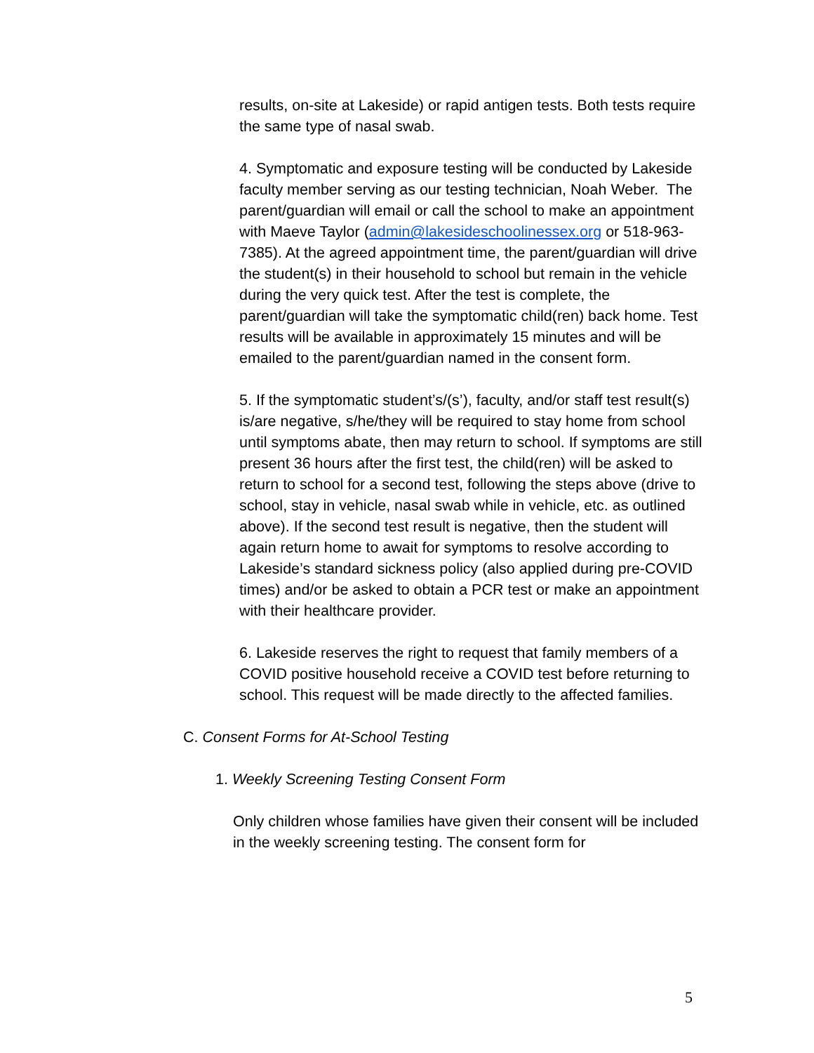results, on-site at Lakeside) or rapid antigen tests. Both tests require the same type of nasal swab.
4. Symptomatic and exposure testing will be conducted by Lakeside faculty member serving as our testing technician, Noah Weber. The parent/guardian will email or call the school to make an appointment with Maeve Taylor (admin@lakesideschoolinessex.org or 518-963-7385). At the agreed appointment time, the parent/guardian will drive the student(s) in their household to school but remain in the vehicle during the very quick test. After the test is complete, the parent/guardian will take the symptomatic child(ren) back home. Test results will be available in approximately 15 minutes and will be emailed to the parent/guardian named in the consent form.
5. If the symptomatic student’s/(s’), faculty, and/or staff test result(s) is/are negative, s/he/they will be required to stay home from school until symptoms abate, then may return to school. If symptoms are still present 36 hours after the first test, the child(ren) will be asked to return to school for a second test, following the steps above (drive to school, stay in vehicle, nasal swab while in vehicle, etc. as outlined above). If the second test result is negative, then the student will again return home to await for symptoms to resolve according to Lakeside’s standard sickness policy (also applied during pre-COVID times) and/or be asked to obtain a PCR test or make an appointment with their healthcare provider.
6. Lakeside reserves the right to request that family members of a COVID positive household receive a COVID test before returning to school. This request will be made directly to the affected families.
C. Consent Forms for At-School Testing
1. Weekly Screening Testing Consent Form
Only children whose families have given their consent will be included in the weekly screening testing. The consent form for
5